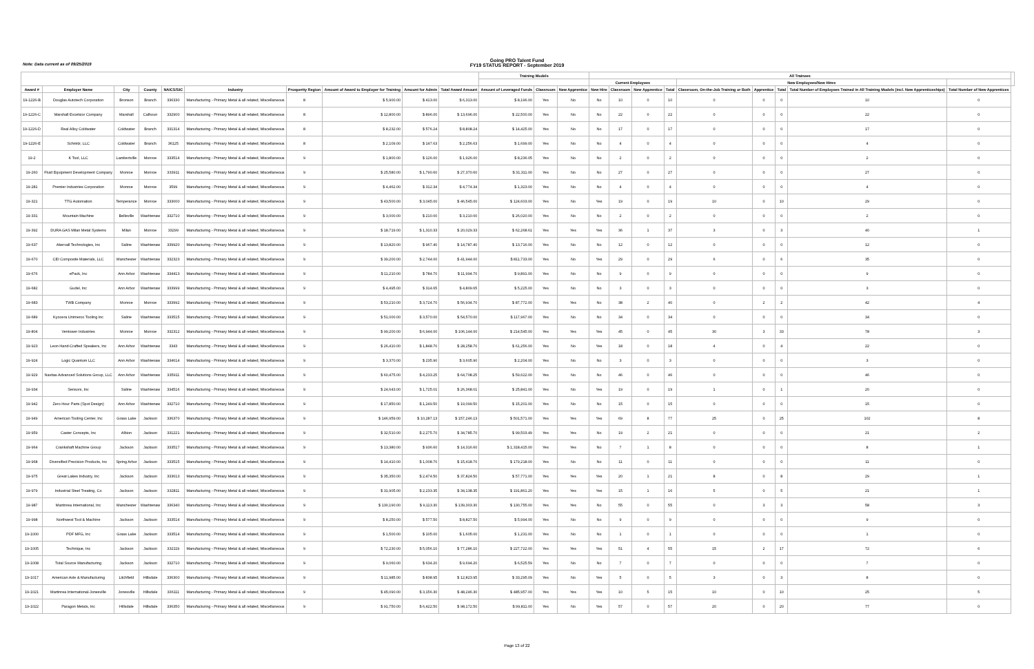Going PRO Talent Fund
FY19 STATUS REPORT - September 2019
Note: Data current as of 09/25/2019
| | | | | | | | | | | Training Models | | | All Trainees | | | | | | | | | |
| --- | --- | --- | --- | --- | --- | --- | --- | --- | --- | --- | --- | --- | --- | --- | --- | --- | --- | --- | --- | --- | --- | --- |
| | | | | | | | | | | | | | Current Employees | | | | New Employees/New Hires | | | | | |
| Award # | Employer Name | City | County | NAICS/SIC | Industry | Prosperity Region | Amount of Award to Employer for Training | Amount for Admin | Total Award Amount | Amount of Leveraged Funds | Classroom | New Apprentice | New Hire | Classroom | New Apprentice | Total | Classroom, On-the-Job Training or Both | Apprentice | Total | Total Number of Employees Trained in All Training Models (incl. New Apprenticeships) | Total Number of New Apprentices | |
| 19-1226-B | Douglas Autotech Corporation | Bronson | Branch | 336330 | Manufacturing - Primary Metal & all related, Miscellaneous | 8 | $ 5,900.00 | $ 413.00 | $ 6,313.00 | $ 8,196.00 | Yes | No | No | 10 | 0 | 10 | 0 | 0 | 0 | 10 | 0 | |
| 19-1226-C | Marshall Excelsior Company | Marshall | Calhoun | 332900 | Manufacturing - Primary Metal & all related, Miscellaneous | 8 | $ 12,800.00 | $ 896.00 | $ 13,696.00 | $ 22,500.00 | Yes | No | No | 22 | 0 | 22 | 0 | 0 | 0 | 22 | 0 | |
| 19-1226-D | Real Alloy Coldwater | Coldwater | Branch | 331314 | Manufacturing - Primary Metal & all related, Miscellaneous | 8 | $ 8,232.00 | $ 576.24 | $ 8,808.24 | $ 14,425.00 | Yes | No | No | 17 | 0 | 17 | 0 | 0 | 0 | 17 | 0 | |
| 19-1226-E | Schmitz, LLC | Coldwater | Branch | 36125 | Manufacturing - Primary Metal & all related, Miscellaneous | 8 | $ 2,109.00 | $ 147.63 | $ 2,256.63 | $ 1,699.00 | Yes | No | No | 4 | 0 | 4 | 0 | 0 | 0 | 4 | 0 | |
| 19-2 | K Tool, LLC | Lambertville | Monroe | 333514 | Manufacturing - Primary Metal & all related, Miscellaneous | 9 | $ 1,800.00 | $ 126.00 | $ 1,926.00 | $ 8,236.05 | Yes | No | No | 2 | 0 | 2 | 0 | 0 | 0 | 2 | 0 | |
| 19-260 | Fluid Equipment Development Company | Monroe | Monroe | 333911 | Manufacturing - Primary Metal & all related, Miscellaneous | 9 | $ 25,580.00 | $ 1,790.60 | $ 27,370.60 | $ 31,311.00 | Yes | No | No | 27 | 0 | 27 | 0 | 0 | 0 | 27 | 0 | |
| 19-281 | Premier Industries Corporation | Monroe | Monroe | 3599 | Manufacturing - Primary Metal & all related, Miscellaneous | 9 | $ 4,462.00 | $ 312.34 | $ 4,774.34 | $ 1,323.00 | Yes | No | No | 4 | 0 | 4 | 0 | 0 | 0 | 4 | 0 | |
| 19-321 | TTG Automation | Temperance | Monroe | 333000 | Manufacturing - Primary Metal & all related, Miscellaneous | 9 | $ 43,500.00 | $ 3,045.00 | $ 46,545.00 | $ 124,603.00 | Yes | No | Yes | 19 | 0 | 19 | 10 | 0 | 10 | 29 | 0 | |
| 19-331 | Mountain Machine | Belleville | Washtenaw | 332710 | Manufacturing - Primary Metal & all related, Miscellaneous | 9 | $ 3,000.00 | $ 210.00 | $ 3,210.00 | $ 26,020.00 | Yes | No | No | 2 | 0 | 2 | 0 | 0 | 0 | 2 | 0 | |
| 19-392 | DURA GAS Milan Metal Systems | Milan | Monroe | 33299 | Manufacturing - Primary Metal & all related, Miscellaneous | 9 | $ 18,719.00 | $ 1,310.33 | $ 20,029.33 | $ 62,268.61 | Yes | Yes | Yes | 36 | 1 | 37 | 3 | 0 | 3 | 40 | 1 | |
| 19-637 | Akervall Technologies, Inc | Saline | Washtenaw | 339920 | Manufacturing - Primary Metal & all related, Miscellaneous | 9 | $ 13,820.00 | $ 967.40 | $ 14,787.40 | $ 13,716.00 | Yes | No | No | 12 | 0 | 12 | 0 | 0 | 0 | 12 | 0 | |
| 19-670 | CEI Composite Materials, LLC | Manchester | Washtenaw | 332323 | Manufacturing - Primary Metal & all related, Miscellaneous | 9 | $ 39,200.00 | $ 2,744.00 | $ 41,944.00 | $ 811,733.00 | Yes | No | Yes | 29 | 0 | 29 | 6 | 0 | 6 | 35 | 0 | |
| 19-676 | ePack, Inc | Ann Arbor | Washtenaw | 334413 | Manufacturing - Primary Metal & all related, Miscellaneous | 9 | $ 11,210.00 | $ 784.70 | $ 11,994.70 | $ 9,891.00 | Yes | No | No | 9 | 0 | 9 | 0 | 0 | 0 | 9 | 0 | |
| 19-682 | Gudel, Inc | Ann Arbor | Washtenaw | 333999 | Manufacturing - Primary Metal & all related, Miscellaneous | 9 | $ 4,495.00 | $ 314.65 | $ 4,809.65 | $ 5,225.00 | Yes | No | No | 3 | 0 | 3 | 0 | 0 | 0 | 3 | 0 | |
| 19-683 | TWB Company | Monroe | Monroe | 333992 | Manufacturing - Primary Metal & all related, Miscellaneous | 9 | $ 53,210.00 | $ 3,724.70 | $ 56,934.70 | $ 87,772.00 | Yes | Yes | No | 38 | 2 | 40 | 0 | 2 | 2 | 42 | 4 | |
| 19-689 | Kyocera Unimerco Tooling Inc | Saline | Washtenaw | 333515 | Manufacturing - Primary Metal & all related, Miscellaneous | 9 | $ 51,000.00 | $ 3,570.00 | $ 54,570.00 | $ 117,967.00 | Yes | No | No | 34 | 0 | 34 | 0 | 0 | 0 | 34 | 0 | |
| 19-804 | Ventower Industries | Monroe | Monroe | 332312 | Manufacturing - Primary Metal & all related, Miscellaneous | 9 | $ 99,200.00 | $ 6,944.00 | $ 106,144.00 | $ 214,545.00 | Yes | Yes | Yes | 45 | 0 | 45 | 30 | 3 | 33 | 78 | 3 | |
| 19-923 | Leon Hand-Crafted Speakers, Inc | Ann Arbor | Washtenaw | 3343 | Manufacturing - Primary Metal & all related, Miscellaneous | 9 | $ 26,410.00 | $ 1,848.70 | $ 28,258.70 | $ 61,256.00 | Yes | No | Yes | 18 | 0 | 18 | 4 | 0 | 4 | 22 | 0 | |
| 19-924 | Logic Quantum LLC | Ann Arbor | Washtenaw | 334614 | Manufacturing - Primary Metal & all related, Miscellaneous | 9 | $ 3,370.00 | $ 235.90 | $ 3,605.90 | $ 2,204.00 | Yes | No | No | 3 | 0 | 3 | 0 | 0 | 0 | 3 | 0 | |
| 19-929 | Navitas Advanced Solutions Group, LLC | Ann Arbor | Washtenaw | 335911 | Manufacturing - Primary Metal & all related, Miscellaneous | 9 | $ 60,475.00 | $ 4,233.25 | $ 64,708.25 | $ 59,622.00 | Yes | No | No | 46 | 0 | 46 | 0 | 0 | 0 | 46 | 0 | |
| 19-934 | Sensors, Inc | Saline | Washtenaw | 334516 | Manufacturing - Primary Metal & all related, Miscellaneous | 9 | $ 24,643.00 | $ 1,725.01 | $ 26,368.01 | $ 25,841.00 | Yes | No | Yes | 19 | 0 | 19 | 1 | 0 | 1 | 20 | 0 | |
| 19-942 | Zero Hour Parts (Spot Design) | Ann Arbor | Washtenaw | 332710 | Manufacturing - Primary Metal & all related, Miscellaneous | 9 | $ 17,850.00 | $ 1,249.50 | $ 19,099.50 | $ 15,201.00 | Yes | No | No | 15 | 0 | 15 | 0 | 0 | 0 | 15 | 0 | |
| 19-949 | American Tooling Center, Inc | Grass Lake | Jackson | 336370 | Manufacturing - Primary Metal & all related, Miscellaneous | 9 | $ 146,959.00 | $ 10,287.13 | $ 157,246.13 | $ 501,571.00 | Yes | Yes | Yes | 69 | 8 | 77 | 25 | 0 | 25 | 102 | 8 | |
| 19-959 | Caster Concepts, Inc | Albion | Jackson | 331221 | Manufacturing - Primary Metal & all related, Miscellaneous | 9 | $ 32,510.00 | $ 2,275.70 | $ 34,785.70 | $ 99,503.49 | Yes | Yes | No | 19 | 2 | 21 | 0 | 0 | 0 | 21 | 2 | |
| 19-964 | Crankshaft Machine Group | Jackson | Jackson | 333517 | Manufacturing - Primary Metal & all related, Miscellaneous | 9 | $ 13,380.00 | $ 936.60 | $ 14,316.60 | $ 1,318,415.00 | Yes | Yes | No | 7 | 1 | 8 | 0 | 0 | 0 | 8 | 1 | |
| 19-968 | Diversified Precision Products, Inc | Spring Arbor | Jackson | 333515 | Manufacturing - Primary Metal & all related, Miscellaneous | 9 | $ 14,410.00 | $ 1,008.70 | $ 15,418.70 | $ 179,218.00 | Yes | No | No | 11 | 0 | 11 | 0 | 0 | 0 | 11 | 0 | |
| 19-975 | Great Lakes Industry, Inc | Jackson | Jackson | 333613 | Manufacturing - Primary Metal & all related, Miscellaneous | 9 | $ 35,350.00 | $ 2,474.50 | $ 37,824.50 | $ 57,771.00 | Yes | Yes | Yes | 20 | 1 | 21 | 8 | 0 | 8 | 29 | 1 | |
| 19-979 | Industrial Steel Treating, Co | Jackson | Jackson | 332811 | Manufacturing - Primary Metal & all related, Miscellaneous | 9 | $ 31,905.00 | $ 2,233.35 | $ 34,138.35 | $ 191,861.20 | Yes | Yes | Yes | 15 | 1 | 16 | 5 | 0 | 5 | 21 | 1 | |
| 19-987 | Martinrea International, Inc | Manchester | Washtenaw | 336340 | Manufacturing - Primary Metal & all related, Miscellaneous | 9 | $ 130,190.00 | $ 9,113.30 | $ 139,303.30 | $ 130,755.00 | Yes | Yes | No | 55 | 0 | 55 | 0 | 3 | 3 | 58 | 3 | |
| 19-998 | Northwest Tool & Machine | Jackson | Jackson | 333514 | Manufacturing - Primary Metal & all related, Miscellaneous | 9 | $ 8,250.00 | $ 577.50 | $ 8,827.50 | $ 5,994.00 | Yes | No | No | 9 | 0 | 9 | 0 | 0 | 0 | 9 | 0 | |
| 19-1000 | PDF MFG, Inc | Grass Lake | Jackson | 333514 | Manufacturing - Primary Metal & all related, Miscellaneous | 9 | $ 1,500.00 | $ 105.00 | $ 1,605.00 | $ 1,231.00 | Yes | No | No | 1 | 0 | 1 | 0 | 0 | 0 | 1 | 0 | |
| 19-1005 | Technique, Inc | Jackson | Jackson | 332119 | Manufacturing - Primary Metal & all related, Miscellaneous | 9 | $ 72,230.00 | $ 5,056.10 | $ 77,286.10 | $ 227,722.00 | Yes | Yes | Yes | 51 | 4 | 55 | 15 | 2 | 17 | 72 | 6 | |
| 19-1008 | Total Source Manufacturing | Jackson | Jackson | 332710 | Manufacturing - Primary Metal & all related, Miscellaneous | 9 | $ 9,060.00 | $ 634.20 | $ 9,694.20 | $ 6,525.59 | Yes | No | No | 7 | 0 | 7 | 0 | 0 | 0 | 7 | 0 | |
| 19-1017 | American Axle & Manufacturing | Litchfield | Hillsdale | 336300 | Manufacturing - Primary Metal & all related, Miscellaneous | 9 | $ 11,985.00 | $ 838.95 | $ 12,823.95 | $ 33,295.09 | Yes | No | Yes | 5 | 0 | 5 | 3 | 0 | 3 | 8 | 0 | |
| 19-1021 | Martinrea International-Jonesville | Jonesville | Hillsdale | 336111 | Manufacturing - Primary Metal & all related, Miscellaneous | 9 | $ 45,090.00 | $ 3,156.30 | $ 48,246.30 | $ 485,957.00 | Yes | Yes | Yes | 10 | 5 | 15 | 10 | 0 | 10 | 25 | 5 | |
| 19-1022 | Paragon Metals, Inc | Hillsdale | Hillsdale | 336350 | Manufacturing - Primary Metal & all related, Miscellaneous | 9 | $ 91,750.00 | $ 6,422.50 | $ 98,172.50 | $ 99,811.00 | Yes | No | Yes | 57 | 0 | 57 | 20 | 0 | 20 | 77 | 0 | |
Page 13 of 22